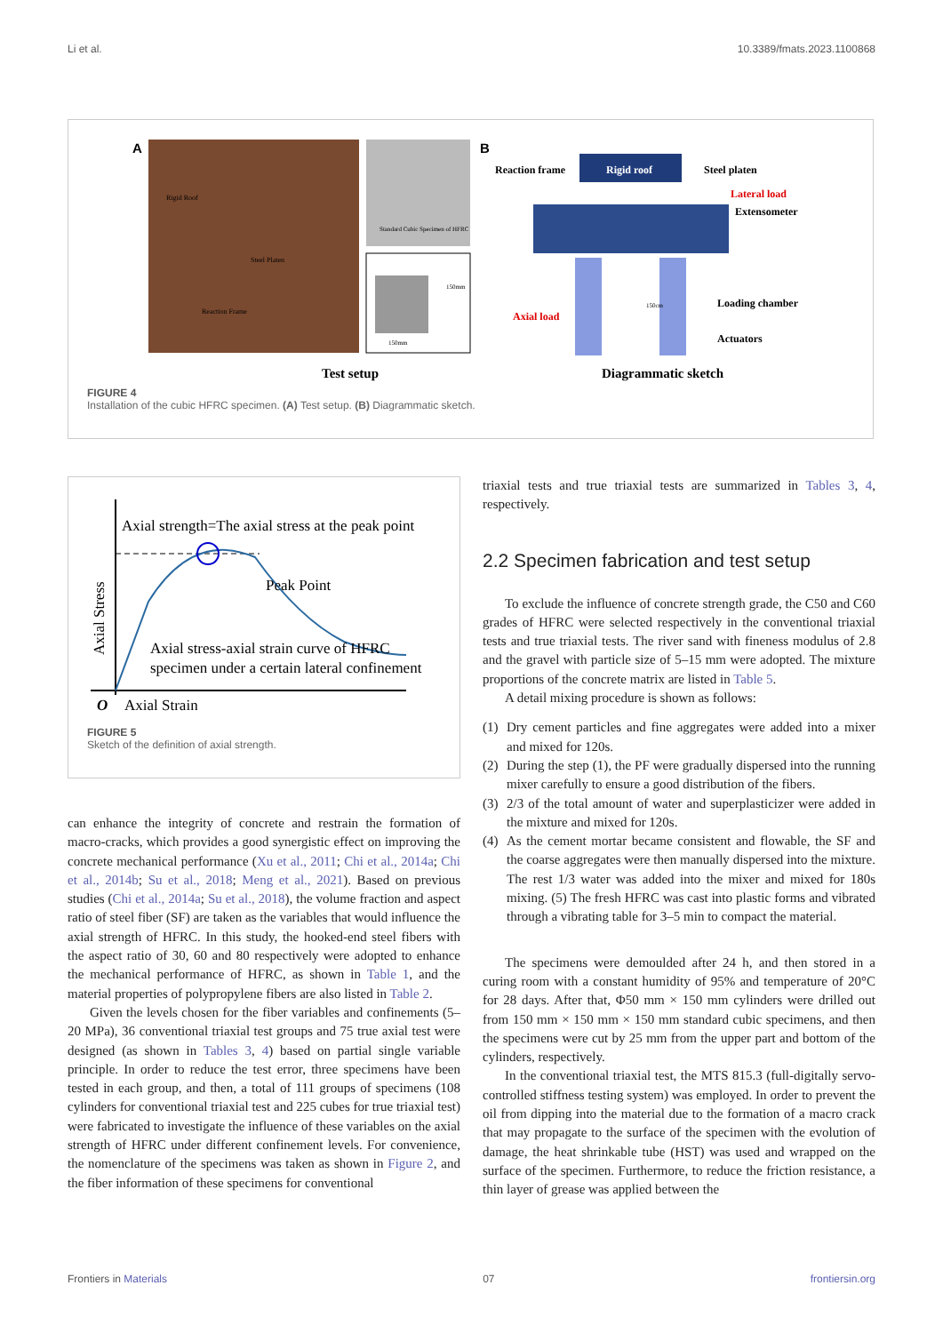Li et al. 10.3389/fmats.2023.1100868
A
Rigid Roof
Steel Platen
Reaction Frame
Standard Cubic Specimen of HFRC
150mm
150mm
Test setup
B
Reaction frame
Rigid roof
Steel platen
Lateral load
Extensometer
150cm
Axial load
Loading chamber
Actuators
Diagrammatic sketch
FIGURE 4
Installation of the cubic HFRC specimen. (A) Test setup. (B) Diagrammatic sketch.
Axial strength=The axial stress at the peak point
Peak Point
Axial stress-axial strain curve of HFRC
specimen under a certain lateral confinement
O
Axial Strain
Axial Stress
FIGURE 5
Sketch of the definition of axial strength.
can enhance the integrity of concrete and restrain the formation of macro-cracks, which provides a good synergistic effect on improving the concrete mechanical performance (Xu et al., 2011; Chi et al., 2014a; Chi et al., 2014b; Su et al., 2018; Meng et al., 2021). Based on previous studies (Chi et al., 2014a; Su et al., 2018), the volume fraction and aspect ratio of steel fiber (SF) are taken as the variables that would influence the axial strength of HFRC. In this study, the hooked-end steel fibers with the aspect ratio of 30, 60 and 80 respectively were adopted to enhance the mechanical performance of HFRC, as shown in Table 1, and the material properties of polypropylene fibers are also listed in Table 2.
Given the levels chosen for the fiber variables and confinements (5–20 MPa), 36 conventional triaxial test groups and 75 true axial test were designed (as shown in Tables 3, 4) based on partial single variable principle. In order to reduce the test error, three specimens have been tested in each group, and then, a total of 111 groups of specimens (108 cylinders for conventional triaxial test and 225 cubes for true triaxial test) were fabricated to investigate the influence of these variables on the axial strength of HFRC under different confinement levels. For convenience, the nomenclature of the specimens was taken as shown in Figure 2, and the fiber information of these specimens for conventional
triaxial tests and true triaxial tests are summarized in Tables 3, 4, respectively.
2.2 Specimen fabrication and test setup
To exclude the influence of concrete strength grade, the C50 and C60 grades of HFRC were selected respectively in the conventional triaxial tests and true triaxial tests. The river sand with fineness modulus of 2.8 and the gravel with particle size of 5–15 mm were adopted. The mixture proportions of the concrete matrix are listed in Table 5.
A detail mixing procedure is shown as follows:
(1) Dry cement particles and fine aggregates were added into a mixer and mixed for 120s.
(2) During the step (1), the PF were gradually dispersed into the running mixer carefully to ensure a good distribution of the fibers.
(3) 2/3 of the total amount of water and superplasticizer were added in the mixture and mixed for 120s.
(4) As the cement mortar became consistent and flowable, the SF and the coarse aggregates were then manually dispersed into the mixture. The rest 1/3 water was added into the mixer and mixed for 180s mixing. (5) The fresh HFRC was cast into plastic forms and vibrated through a vibrating table for 3–5 min to compact the material.
The specimens were demoulded after 24 h, and then stored in a curing room with a constant humidity of 95% and temperature of 20°C for 28 days. After that, Φ50 mm × 150 mm cylinders were drilled out from 150 mm × 150 mm × 150 mm standard cubic specimens, and then the specimens were cut by 25 mm from the upper part and bottom of the cylinders, respectively.
In the conventional triaxial test, the MTS 815.3 (full-digitally servo-controlled stiffness testing system) was employed. In order to prevent the oil from dipping into the material due to the formation of a macro crack that may propagate to the surface of the specimen with the evolution of damage, the heat shrinkable tube (HST) was used and wrapped on the surface of the specimen. Furthermore, to reduce the friction resistance, a thin layer of grease was applied between the
Frontiers in Materials 07 frontiersin.org